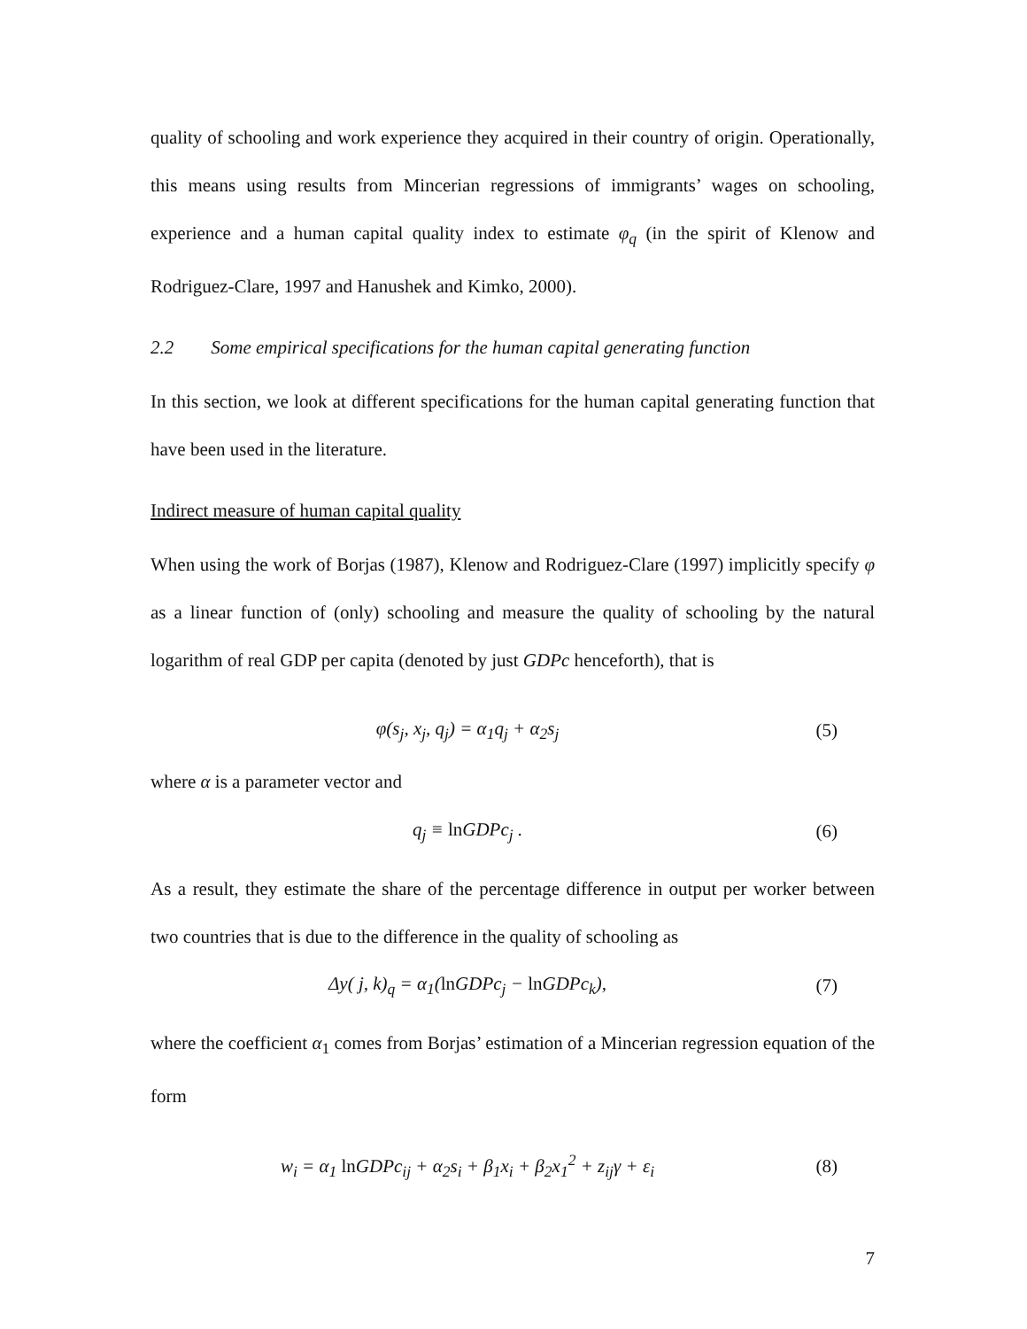quality of schooling and work experience they acquired in their country of origin. Operationally, this means using results from Mincerian regressions of immigrants’ wages on schooling, experience and a human capital quality index to estimate φ<sub>q</sub> (in the spirit of Klenow and Rodriguez-Clare, 1997 and Hanushek and Kimko, 2000).
2.2 Some empirical specifications for the human capital generating function
In this section, we look at different specifications for the human capital generating function that have been used in the literature.
Indirect measure of human capital quality
When using the work of Borjas (1987), Klenow and Rodriguez-Clare (1997) implicitly specify φ as a linear function of (only) schooling and measure the quality of schooling by the natural logarithm of real GDP per capita (denoted by just GDPc henceforth), that is
φ(s<sub>j</sub>, x<sub>j</sub>, q<sub>j</sub>) = α<sub>1</sub>q<sub>j</sub> + α<sub>2</sub>s<sub>j</sub> (5)
where α is a parameter vector and
q<sub>j</sub> ≡ ln GDPc<sub>j</sub> . (6)
As a result, they estimate the share of the percentage difference in output per worker between two countries that is due to the difference in the quality of schooling as
Δy( j, k)<sub>q</sub> = α<sub>1</sub>(ln GDPc<sub>j</sub> − ln GDPc<sub>k</sub>),
(7)
where the coefficient α<sub>1</sub> comes from Borjas’ estimation of a Mincerian regression equation of the form
w<sub>i</sub> = α<sub>1</sub> ln GDPc<sub>ij</sub> + α<sub>2</sub>s<sub>i</sub> + β<sub>1</sub>x<sub>i</sub> + β<sub>2</sub>x<sub>1</sub><sup>2</sup> + z<sub>ij</sub>γ + ε<sub>i</sub>
(8)
7